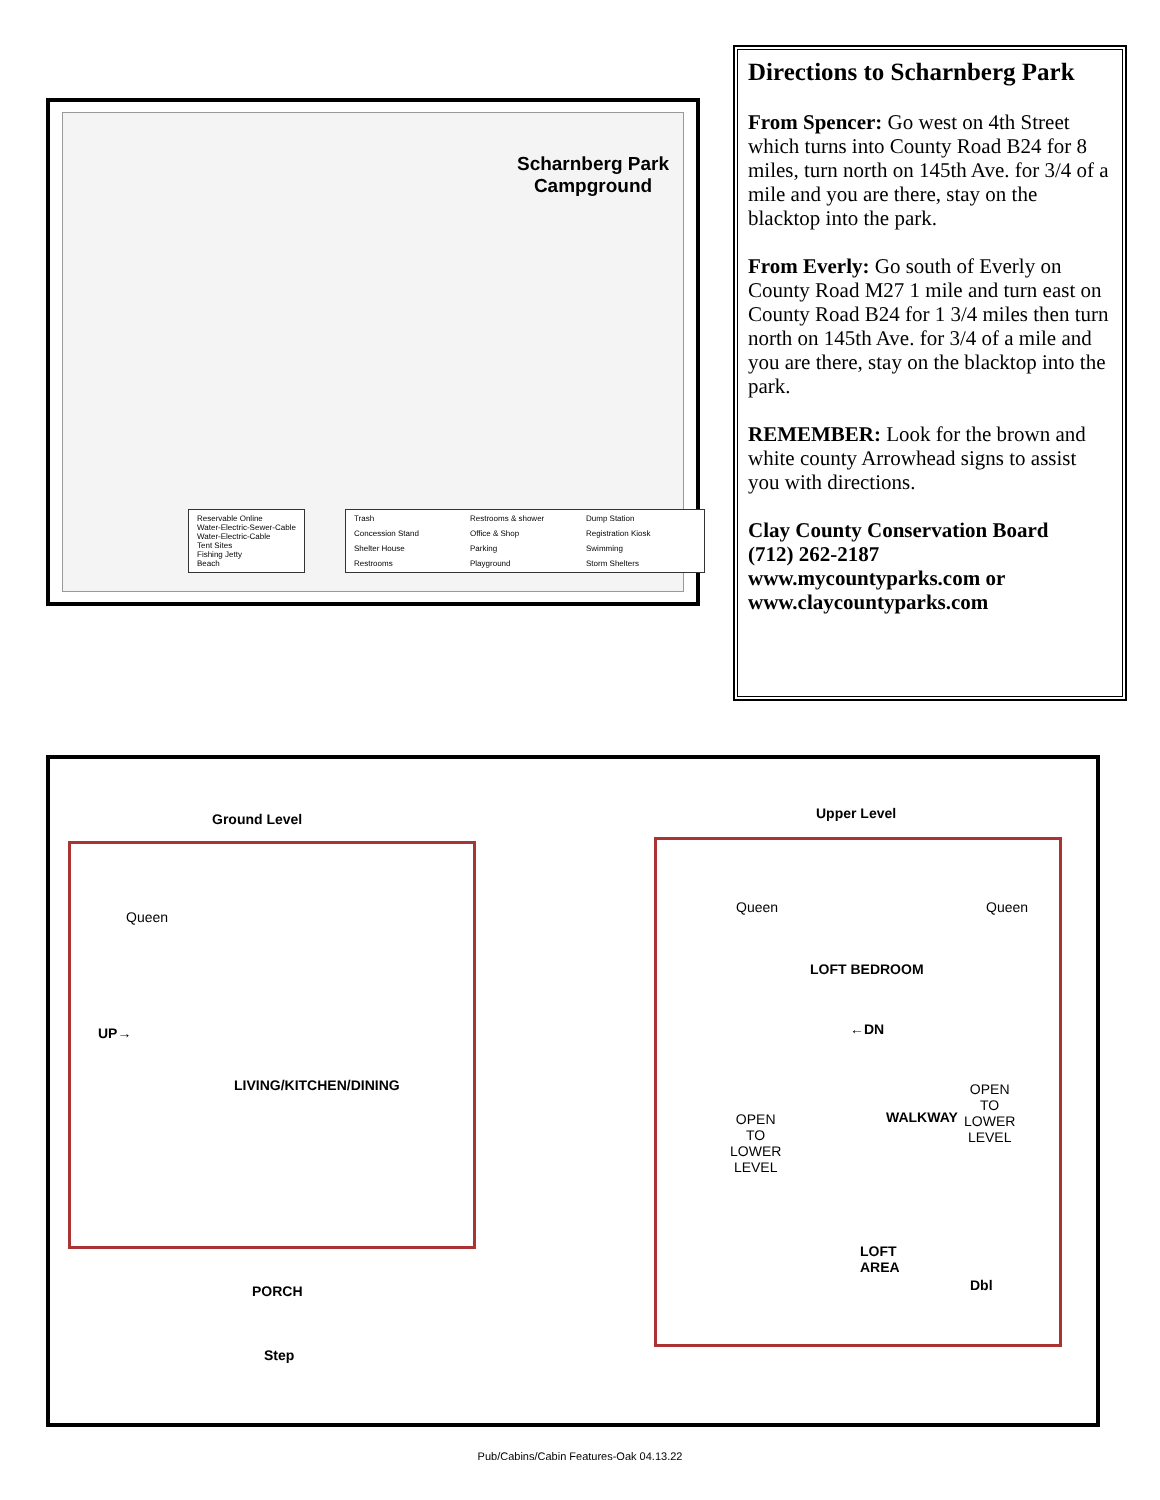Scharnberg Park Campground
Reservable Online
Water-Electric-Sewer-Cable
Water-Electric-Cable
Tent Sites
Fishing Jetty
Beach
Trash Restrooms & shower Dump Station Concession Stand Office & Shop Registration Kiosk Shelter House Parking Swimming Restrooms Playground Storm Shelters
Directions to Scharnberg Park
From Spencer: Go west on 4th Street which turns into County Road B24 for 8 miles, turn north on 145th Ave. for 3/4 of a mile and you are there, stay on the blacktop into the park.
From Everly: Go south of Everly on County Road M27 1 mile and turn east on County Road B24 for 1 3/4 miles then turn north on 145th Ave. for 3/4 of a mile and you are there, stay on the blacktop into the park.
REMEMBER: Look for the brown and white county Arrowhead signs to assist you with directions.
Clay County Conservation Board
(712) 262-2187
www.mycountyparks.com or
www.claycountyparks.com
Ground Level Upper Level
Queen
UP→
LIVING/KITCHEN/DINING
PORCH
Step
LOFT BEDROOM
←DN
OPEN
TO
LOWER
LEVEL
WALKWAY
OPEN
TO
LOWER
LEVEL
LOFT
AREA
Dbl
Queen Queen
Pub/Cabins/Cabin Features-Oak 04.13.22